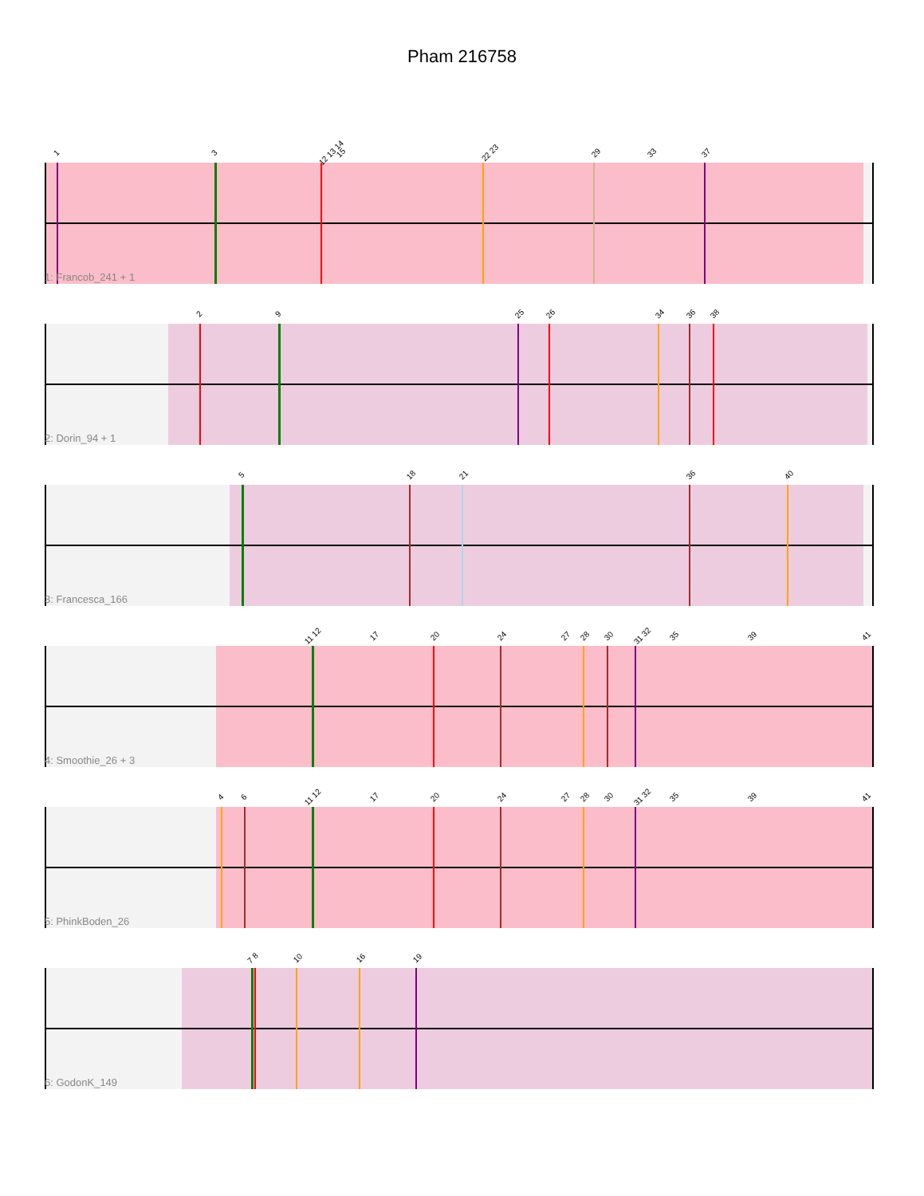Pham 216758
1 3 12 13 14 15 22 23 29 33 37
1: Francob_241 + 1
2 9 25 26 34 36 38
2: Dorin_94 + 1
5 18 21 36 40
3: Francesca_166
11 12 17 20 24 27 28 30 31 32 35 39 41
4: Smoothie_26 + 3
4 6 11 12 17 20 24 27 28 30 31 32 35 39 41
5: PhinkBoden_26
7 8 10 16 19
6: GodonK_149